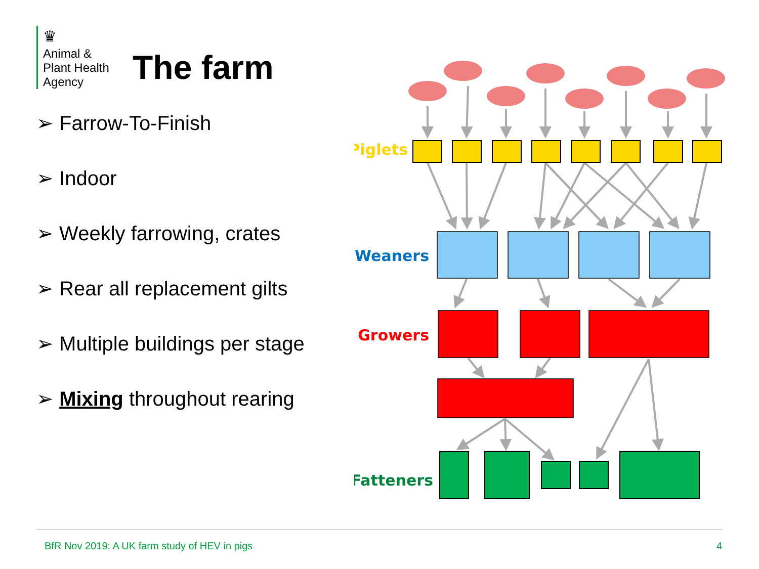♛
Animal &
Plant Health
Agency
The farm
➢ Farrow-To-Finish
➢ Indoor
➢ Weekly farrowing, crates
➢ Rear all replacement gilts
➢ Multiple buildings per stage
➢ Mixing throughout rearing
Piglets
Weaners
Growers
Fatteners
BfR Nov 2019: A UK farm study of HEV in pigs 4